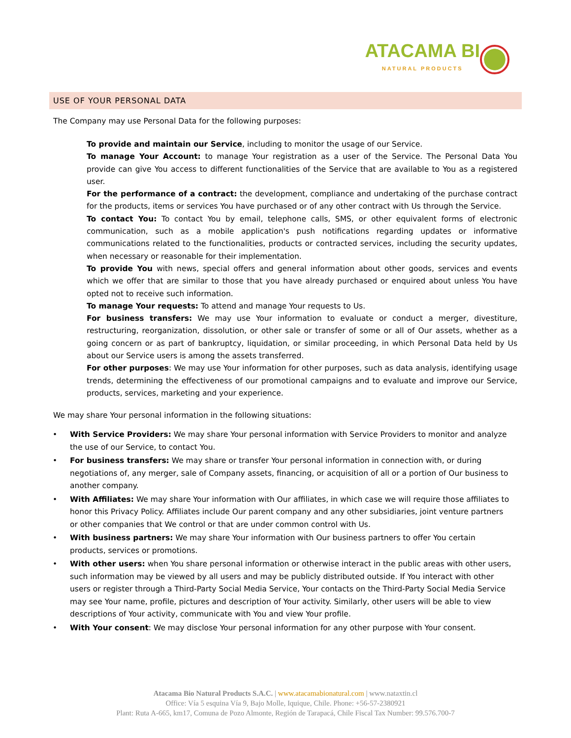ATACAMA BI NATURAL PRODUCTS
USE OF YOUR PERSONAL DATA
The Company may use Personal Data for the following purposes:
To provide and maintain our Service, including to monitor the usage of our Service.
To manage Your Account: to manage Your registration as a user of the Service. The Personal Data You provide can give You access to different functionalities of the Service that are available to You as a registered user.
For the performance of a contract: the development, compliance and undertaking of the purchase contract for the products, items or services You have purchased or of any other contract with Us through the Service.
To contact You: To contact You by email, telephone calls, SMS, or other equivalent forms of electronic communication, such as a mobile application's push notifications regarding updates or informative communications related to the functionalities, products or contracted services, including the security updates, when necessary or reasonable for their implementation.
To provide You with news, special offers and general information about other goods, services and events which we offer that are similar to those that you have already purchased or enquired about unless You have opted not to receive such information.
To manage Your requests: To attend and manage Your requests to Us.
For business transfers: We may use Your information to evaluate or conduct a merger, divestiture, restructuring, reorganization, dissolution, or other sale or transfer of some or all of Our assets, whether as a going concern or as part of bankruptcy, liquidation, or similar proceeding, in which Personal Data held by Us about our Service users is among the assets transferred.
For other purposes: We may use Your information for other purposes, such as data analysis, identifying usage trends, determining the effectiveness of our promotional campaigns and to evaluate and improve our Service, products, services, marketing and your experience.
We may share Your personal information in the following situations:
• With Service Providers: We may share Your personal information with Service Providers to monitor and analyze the use of our Service, to contact You.
• For business transfers: We may share or transfer Your personal information in connection with, or during negotiations of, any merger, sale of Company assets, financing, or acquisition of all or a portion of Our business to another company.
• With Affiliates: We may share Your information with Our affiliates, in which case we will require those affiliates to honor this Privacy Policy. Affiliates include Our parent company and any other subsidiaries, joint venture partners or other companies that We control or that are under common control with Us.
• With business partners: We may share Your information with Our business partners to offer You certain products, services or promotions.
• With other users: when You share personal information or otherwise interact in the public areas with other users, such information may be viewed by all users and may be publicly distributed outside. If You interact with other users or register through a Third-Party Social Media Service, Your contacts on the Third-Party Social Media Service may see Your name, profile, pictures and description of Your activity. Similarly, other users will be able to view descriptions of Your activity, communicate with You and view Your profile.
• With Your consent: We may disclose Your personal information for any other purpose with Your consent.
Atacama Bio Natural Products S.A.C. | www.atacamabionatural.com | www.nataxtin.cl
Office: Vía 5 esquina Vía 9, Bajo Molle, Iquique, Chile. Phone: +56-57-2380921
Plant: Ruta A-665, km17, Comuna de Pozo Almonte, Región de Tarapacá, Chile Fiscal Tax Number: 99.576.700-7